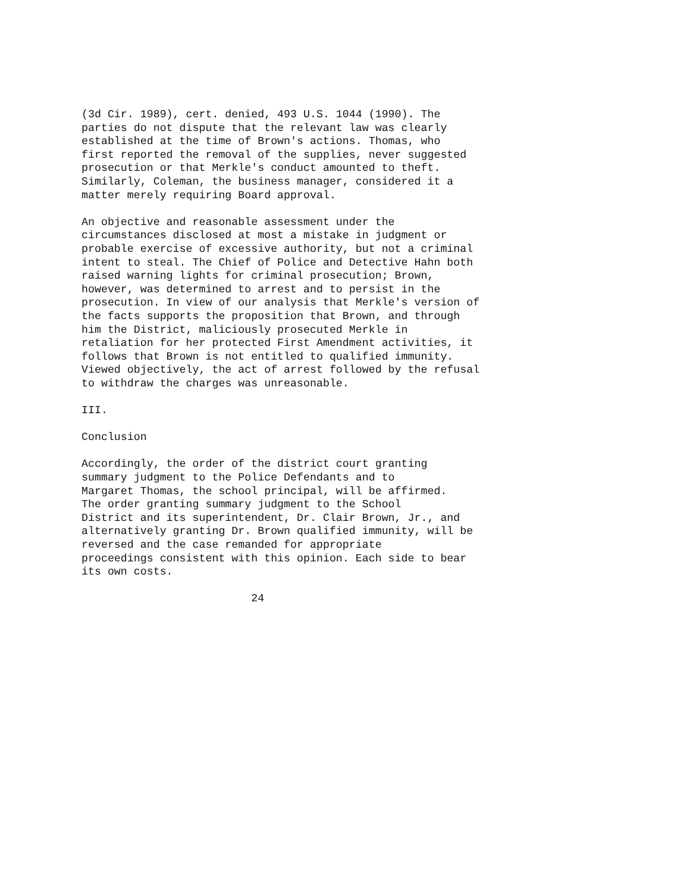(3d Cir. 1989), cert. denied, 493 U.S. 1044 (1990). The parties do not dispute that the relevant law was clearly established at the time of Brown's actions. Thomas, who first reported the removal of the supplies, never suggested prosecution or that Merkle's conduct amounted to theft. Similarly, Coleman, the business manager, considered it a matter merely requiring Board approval.
An objective and reasonable assessment under the circumstances disclosed at most a mistake in judgment or probable exercise of excessive authority, but not a criminal intent to steal. The Chief of Police and Detective Hahn both raised warning lights for criminal prosecution; Brown, however, was determined to arrest and to persist in the prosecution. In view of our analysis that Merkle's version of the facts supports the proposition that Brown, and through him the District, maliciously prosecuted Merkle in retaliation for her protected First Amendment activities, it follows that Brown is not entitled to qualified immunity. Viewed objectively, the act of arrest followed by the refusal to withdraw the charges was unreasonable.
III.
Conclusion
Accordingly, the order of the district court granting summary judgment to the Police Defendants and to Margaret Thomas, the school principal, will be affirmed. The order granting summary judgment to the School District and its superintendent, Dr. Clair Brown, Jr., and alternatively granting Dr. Brown qualified immunity, will be reversed and the case remanded for appropriate proceedings consistent with this opinion. Each side to bear its own costs.
24